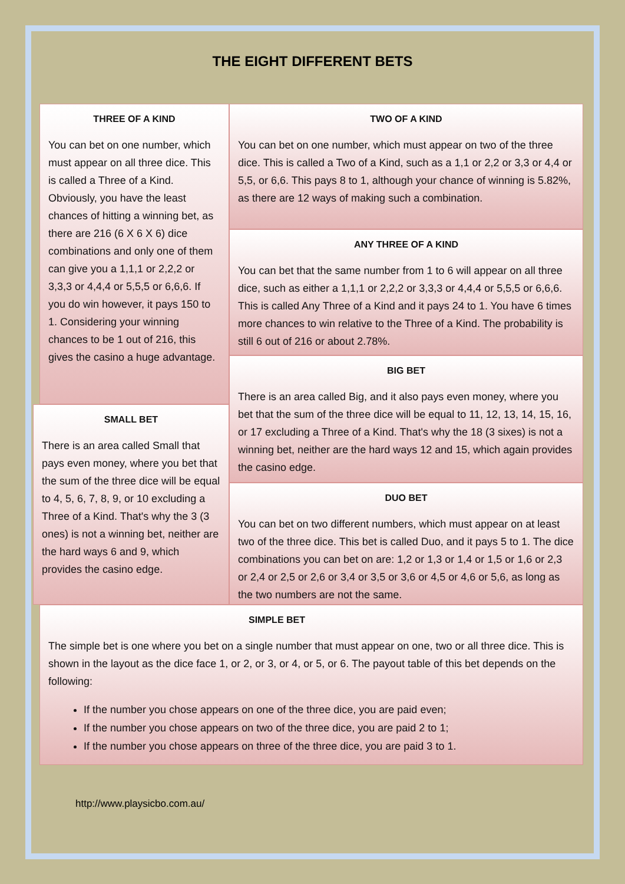THE EIGHT DIFFERENT BETS
THREE OF A KIND
You can bet on one number, which must appear on all three dice. This is called a Three of a Kind. Obviously, you have the least chances of hitting a winning bet, as there are 216 (6 X 6 X 6) dice combinations and only one of them can give you a 1,1,1 or 2,2,2 or 3,3,3 or 4,4,4 or 5,5,5 or 6,6,6. If you do win however, it pays 150 to 1. Considering your winning chances to be 1 out of 216, this gives the casino a huge advantage.
SMALL BET
There is an area called Small that pays even money, where you bet that the sum of the three dice will be equal to 4, 5, 6, 7, 8, 9, or 10 excluding a Three of a Kind. That's why the 3 (3 ones) is not a winning bet, neither are the hard ways 6 and 9, which provides the casino edge.
TWO OF A KIND
You can bet on one number, which must appear on two of the three dice. This is called a Two of a Kind, such as a 1,1 or 2,2 or 3,3 or 4,4 or 5,5, or 6,6. This pays 8 to 1, although your chance of winning is 5.82%, as there are 12 ways of making such a combination.
ANY THREE OF A KIND
You can bet that the same number from 1 to 6 will appear on all three dice, such as either a 1,1,1 or 2,2,2 or 3,3,3 or 4,4,4 or 5,5,5 or 6,6,6. This is called Any Three of a Kind and it pays 24 to 1. You have 6 times more chances to win relative to the Three of a Kind. The probability is still 6 out of 216 or about 2.78%.
BIG BET
There is an area called Big, and it also pays even money, where you bet that the sum of the three dice will be equal to 11, 12, 13, 14, 15, 16, or 17 excluding a Three of a Kind. That's why the 18 (3 sixes) is not a winning bet, neither are the hard ways 12 and 15, which again provides the casino edge.
DUO BET
You can bet on two different numbers, which must appear on at least two of the three dice. This bet is called Duo, and it pays 5 to 1. The dice combinations you can bet on are: 1,2 or 1,3 or 1,4 or 1,5 or 1,6 or 2,3 or 2,4 or 2,5 or 2,6 or 3,4 or 3,5 or 3,6 or 4,5 or 4,6 or 5,6, as long as the two numbers are not the same.
SIMPLE BET
The simple bet is one where you bet on a single number that must appear on one, two or all three dice. This is shown in the layout as the dice face 1, or 2, or 3, or 4, or 5, or 6. The payout table of this bet depends on the following:
If the number you chose appears on one of the three dice, you are paid even;
If the number you chose appears on two of the three dice, you are paid 2 to 1;
If the number you chose appears on three of the three dice, you are paid 3 to 1.
http://www.playsicbo.com.au/